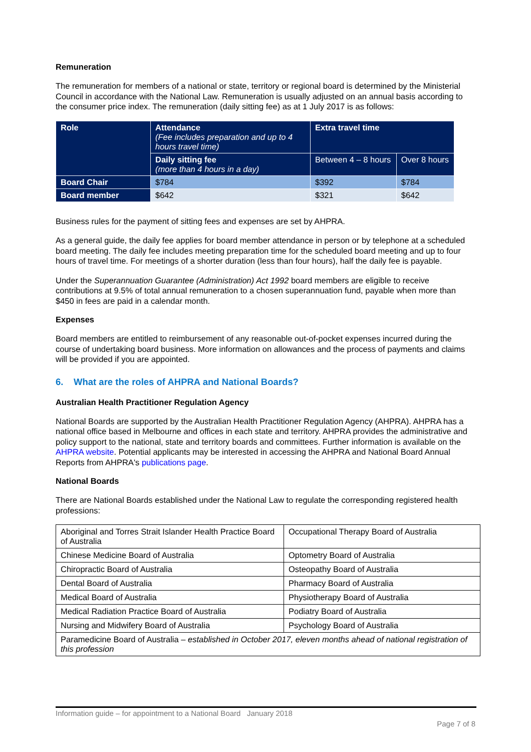Remuneration
The remuneration for members of a national or state, territory or regional board is determined by the Ministerial Council in accordance with the National Law. Remuneration is usually adjusted on an annual basis according to the consumer price index. The remuneration (daily sitting fee) as at 1 July 2017 is as follows:
| Role | Attendance (Fee includes preparation and up to 4 hours travel time) | Extra travel time | |
| --- | --- | --- | --- |
| | Daily sitting fee (more than 4 hours in a day) | Between 4 – 8 hours | Over 8 hours |
| Board Chair | $784 | $392 | $784 |
| Board member | $642 | $321 | $642 |
Business rules for the payment of sitting fees and expenses are set by AHPRA.
As a general guide, the daily fee applies for board member attendance in person or by telephone at a scheduled board meeting. The daily fee includes meeting preparation time for the scheduled board meeting and up to four hours of travel time. For meetings of a shorter duration (less than four hours), half the daily fee is payable.
Under the Superannuation Guarantee (Administration) Act 1992 board members are eligible to receive contributions at 9.5% of total annual remuneration to a chosen superannuation fund, payable when more than $450 in fees are paid in a calendar month.
Expenses
Board members are entitled to reimbursement of any reasonable out-of-pocket expenses incurred during the course of undertaking board business. More information on allowances and the process of payments and claims will be provided if you are appointed.
6. What are the roles of AHPRA and National Boards?
Australian Health Practitioner Regulation Agency
National Boards are supported by the Australian Health Practitioner Regulation Agency (AHPRA). AHPRA has a national office based in Melbourne and offices in each state and territory. AHPRA provides the administrative and policy support to the national, state and territory boards and committees. Further information is available on the AHPRA website. Potential applicants may be interested in accessing the AHPRA and National Board Annual Reports from AHPRA's publications page.
National Boards
There are National Boards established under the National Law to regulate the corresponding registered health professions:
| Aboriginal and Torres Strait Islander Health Practice Board of Australia | Occupational Therapy Board of Australia |
| Chinese Medicine Board of Australia | Optometry Board of Australia |
| Chiropractic Board of Australia | Osteopathy Board of Australia |
| Dental Board of Australia | Pharmacy Board of Australia |
| Medical Board of Australia | Physiotherapy Board of Australia |
| Medical Radiation Practice Board of Australia | Podiatry Board of Australia |
| Nursing and Midwifery Board of Australia | Psychology Board of Australia |
| Paramedicine Board of Australia – established in October 2017, eleven months ahead of national registration of this profession | |
Information guide – for appointment to a National Board January 2018
Page 7 of 8